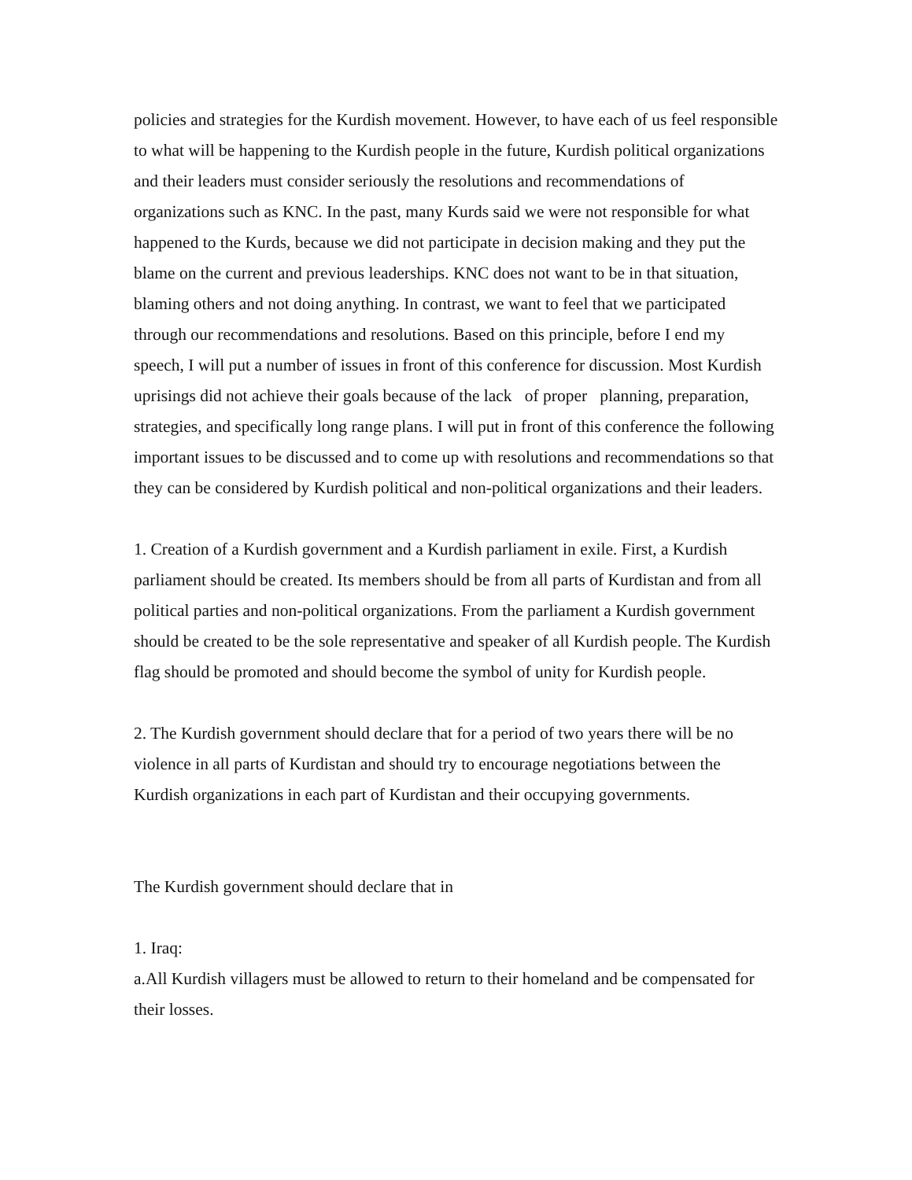policies and strategies for the Kurdish movement. However, to have each of us feel responsible to what will be happening to the Kurdish people in the future, Kurdish political organizations and their leaders must consider seriously the resolutions and recommendations of organizations such as KNC. In the past, many Kurds said we were not responsible for what happened to the Kurds, because we did not participate in decision making and they put the blame on the current and previous leaderships. KNC does not want to be in that situation, blaming others and not doing anything. In contrast, we want to feel that we participated through our recommendations and resolutions. Based on this principle, before I end my speech, I will put a number of issues in front of this conference for discussion. Most Kurdish uprisings did not achieve their goals because of the lack of proper planning, preparation, strategies, and specifically long range plans. I will put in front of this conference the following important issues to be discussed and to come up with resolutions and recommendations so that they can be considered by Kurdish political and non-political organizations and their leaders.
1. Creation of a Kurdish government and a Kurdish parliament in exile. First, a Kurdish parliament should be created. Its members should be from all parts of Kurdistan and from all political parties and non-political organizations. From the parliament a Kurdish government should be created to be the sole representative and speaker of all Kurdish people. The Kurdish flag should be promoted and should become the symbol of unity for Kurdish people.
2. The Kurdish government should declare that for a period of two years there will be no violence in all parts of Kurdistan and should try to encourage negotiations between the Kurdish organizations in each part of Kurdistan and their occupying governments.
The Kurdish government should declare that in
1. Iraq:
a.All Kurdish villagers must be allowed to return to their homeland and be compensated for their losses.